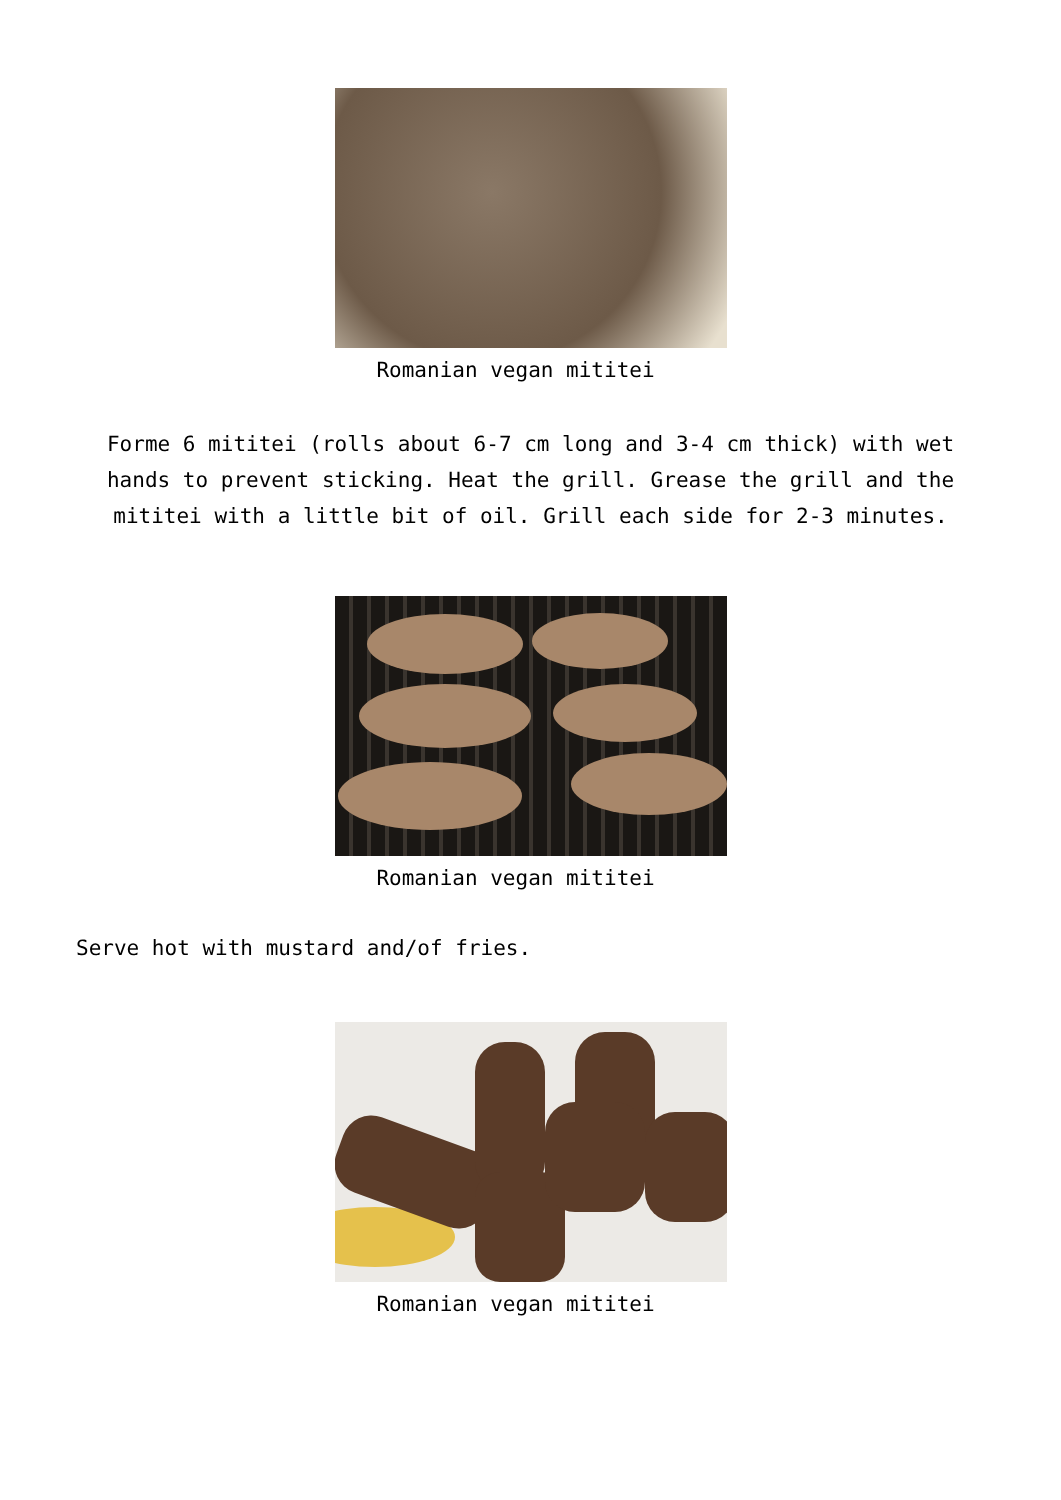Romanian vegan mititei
Forme 6 mititei (rolls about 6-7 cm long and 3-4 cm thick) with wet hands to prevent sticking. Heat the grill. Grease the grill and the mititei with a little bit of oil. Grill each side for 2-3 minutes.
Romanian vegan mititei
Serve hot with mustard and/of fries.
Romanian vegan mititei